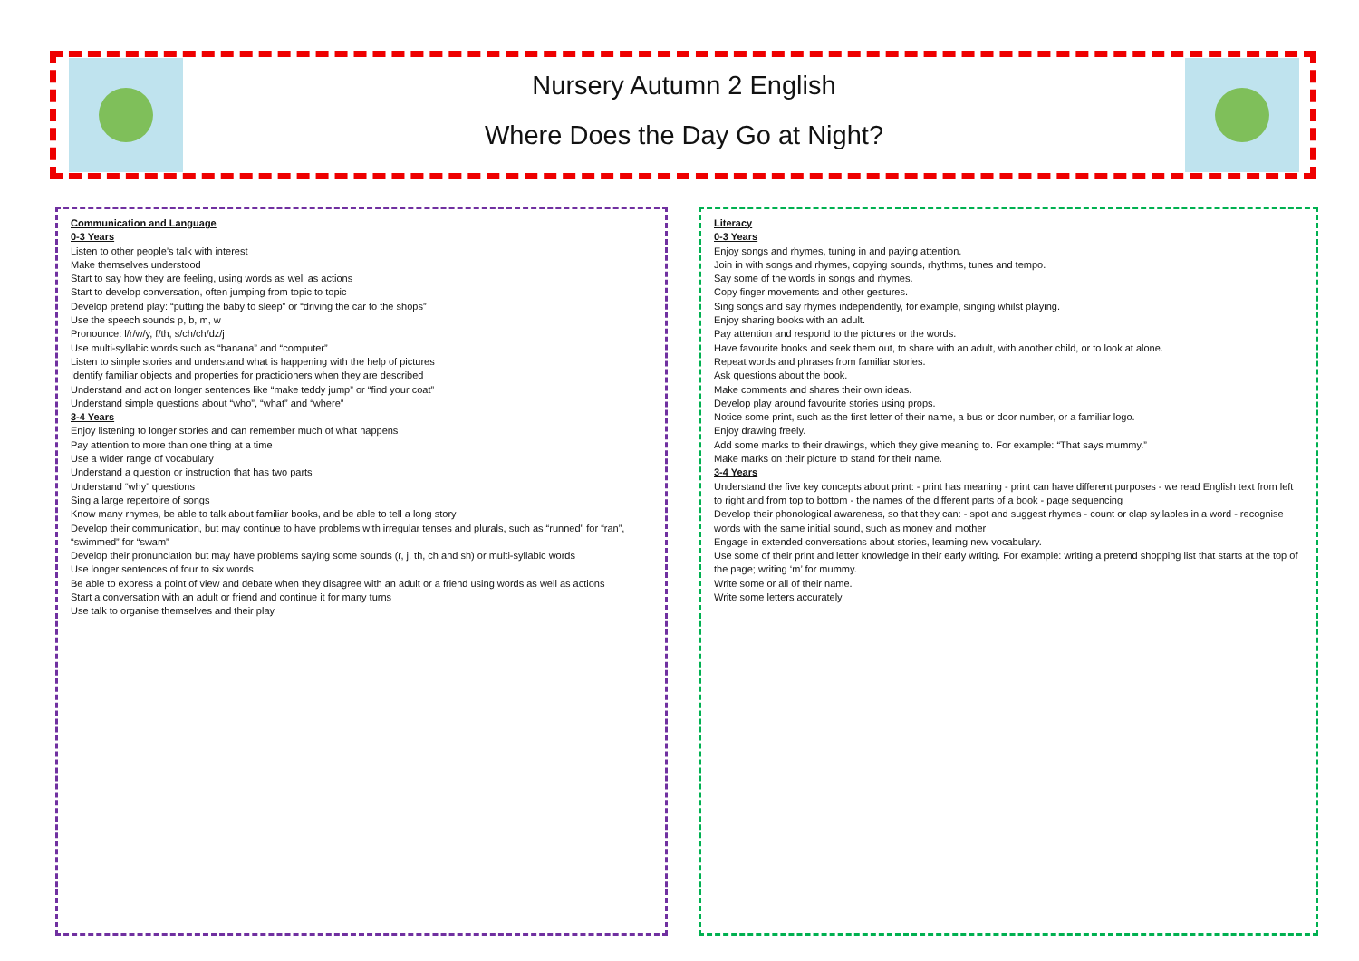Nursery Autumn 2 English
Where Does the Day Go at Night?
Communication and Language
0-3 Years
Listen to other people’s talk with interest
Make themselves understood
Start to say how they are feeling, using words as well as actions
Start to develop conversation, often jumping from topic to topic
Develop pretend play: “putting the baby to sleep” or “driving the car to the shops”
Use the speech sounds p, b, m, w
Pronounce: l/r/w/y, f/th, s/ch/ch/dz/j
Use multi-syllabic words such as “banana” and “computer”
Listen to simple stories and understand what is happening with the help of pictures
Identify familiar objects and properties for practicioners when they are described
Understand and act on longer sentences like “make teddy jump” or “find your coat”
Understand simple questions about “who”, “what” and “where”
3-4 Years
Enjoy listening to longer stories and can remember much of what happens
Pay attention to more than one thing at a time
Use a wider range of vocabulary
Understand a question or instruction that has two parts
Understand “why” questions
Sing a large repertoire of songs
Know many rhymes, be able to talk about familiar books, and be able to tell a long story
Develop their communication, but may continue to have problems with irregular tenses and plurals, such as “runned” for “ran”, “swimmed” for “swam”
Develop their pronunciation but may have problems saying some sounds (r, j, th, ch and sh) or multi-syllabic words
Use longer sentences of four to six words
Be able to express a point of view and debate when they disagree with an adult or a friend using words as well as actions
Start a conversation with an adult or friend and continue it for many turns
Use talk to organise themselves and their play
Literacy
0-3 Years
Enjoy songs and rhymes, tuning in and paying attention.
Join in with songs and rhymes, copying sounds, rhythms, tunes and tempo.
Say some of the words in songs and rhymes.
Copy finger movements and other gestures.
Sing songs and say rhymes independently, for example, singing whilst playing.
Enjoy sharing books with an adult.
Pay attention and respond to the pictures or the words.
Have favourite books and seek them out, to share with an adult, with another child, or to look at alone.
Repeat words and phrases from familiar stories.
Ask questions about the book.
Make comments and shares their own ideas.
Develop play around favourite stories using props.
Notice some print, such as the first letter of their name, a bus or door number, or a familiar logo.
Enjoy drawing freely.
Add some marks to their drawings, which they give meaning to. For example: “That says mummy.”
Make marks on their picture to stand for their name.
3-4 Years
Understand the five key concepts about print: - print has meaning - print can have different purposes - we read English text from left to right and from top to bottom - the names of the different parts of a book - page sequencing
Develop their phonological awareness, so that they can: - spot and suggest rhymes - count or clap syllables in a word - recognise words with the same initial sound, such as money and mother
Engage in extended conversations about stories, learning new vocabulary.
Use some of their print and letter knowledge in their early writing. For example: writing a pretend shopping list that starts at the top of the page; writing ‘m’ for mummy.
Write some or all of their name.
Write some letters accurately